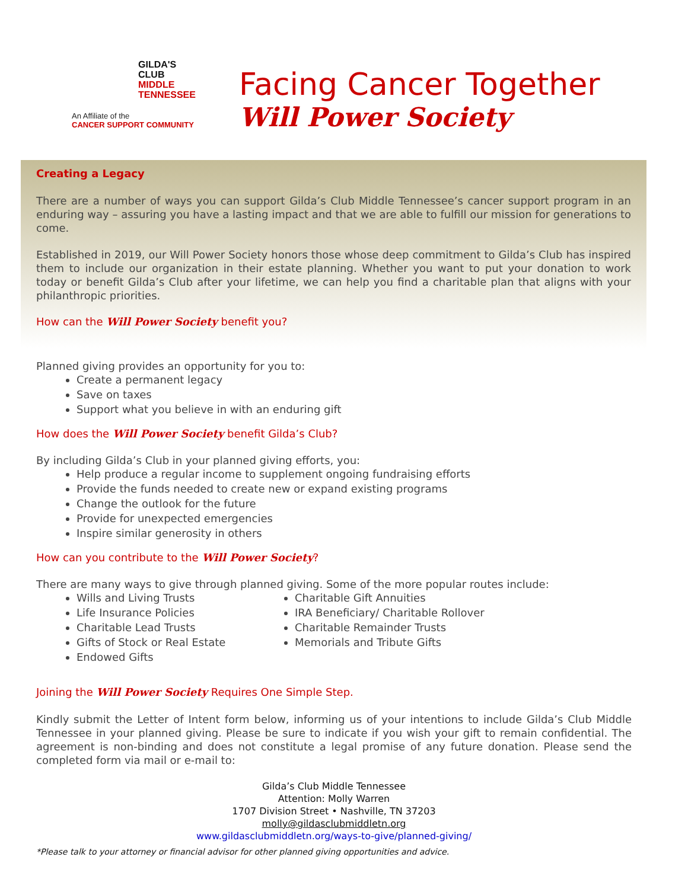GILDA'S
CLUB
MIDDLE
TENNESSEE
An Affiliate of the
CANCER SUPPORT COMMUNITY
Facing Cancer Together
Will Power Society
Creating a Legacy
There are a number of ways you can support Gilda’s Club Middle Tennessee’s cancer support program in an enduring way – assuring you have a lasting impact and that we are able to fulfill our mission for generations to come.
Established in 2019, our Will Power Society honors those whose deep commitment to Gilda’s Club has inspired them to include our organization in their estate planning. Whether you want to put your donation to work today or benefit Gilda’s Club after your lifetime, we can help you find a charitable plan that aligns with your philanthropic priorities.
How can the Will Power Society benefit you?
Planned giving provides an opportunity for you to:
Create a permanent legacy
Save on taxes
Support what you believe in with an enduring gift
How does the Will Power Society benefit Gilda’s Club?
By including Gilda’s Club in your planned giving efforts, you:
Help produce a regular income to supplement ongoing fundraising efforts
Provide the funds needed to create new or expand existing programs
Change the outlook for the future
Provide for unexpected emergencies
Inspire similar generosity in others
How can you contribute to the Will Power Society?
There are many ways to give through planned giving. Some of the more popular routes include:
Wills and Living Trusts
Life Insurance Policies
Charitable Lead Trusts
Gifts of Stock or Real Estate
Endowed Gifts
Charitable Gift Annuities
IRA Beneficiary/ Charitable Rollover
Charitable Remainder Trusts
Memorials and Tribute Gifts
Joining the Will Power Society Requires One Simple Step.
Kindly submit the Letter of Intent form below, informing us of your intentions to include Gilda’s Club Middle Tennessee in your planned giving. Please be sure to indicate if you wish your gift to remain confidential. The agreement is non-binding and does not constitute a legal promise of any future donation. Please send the completed form via mail or e-mail to:
Gilda’s Club Middle Tennessee
Attention: Molly Warren
1707 Division Street • Nashville, TN 37203
molly@gildasclubmiddletn.org
www.gildasclubmiddletn.org/ways-to-give/planned-giving/
*Please talk to your attorney or financial advisor for other planned giving opportunities and advice.